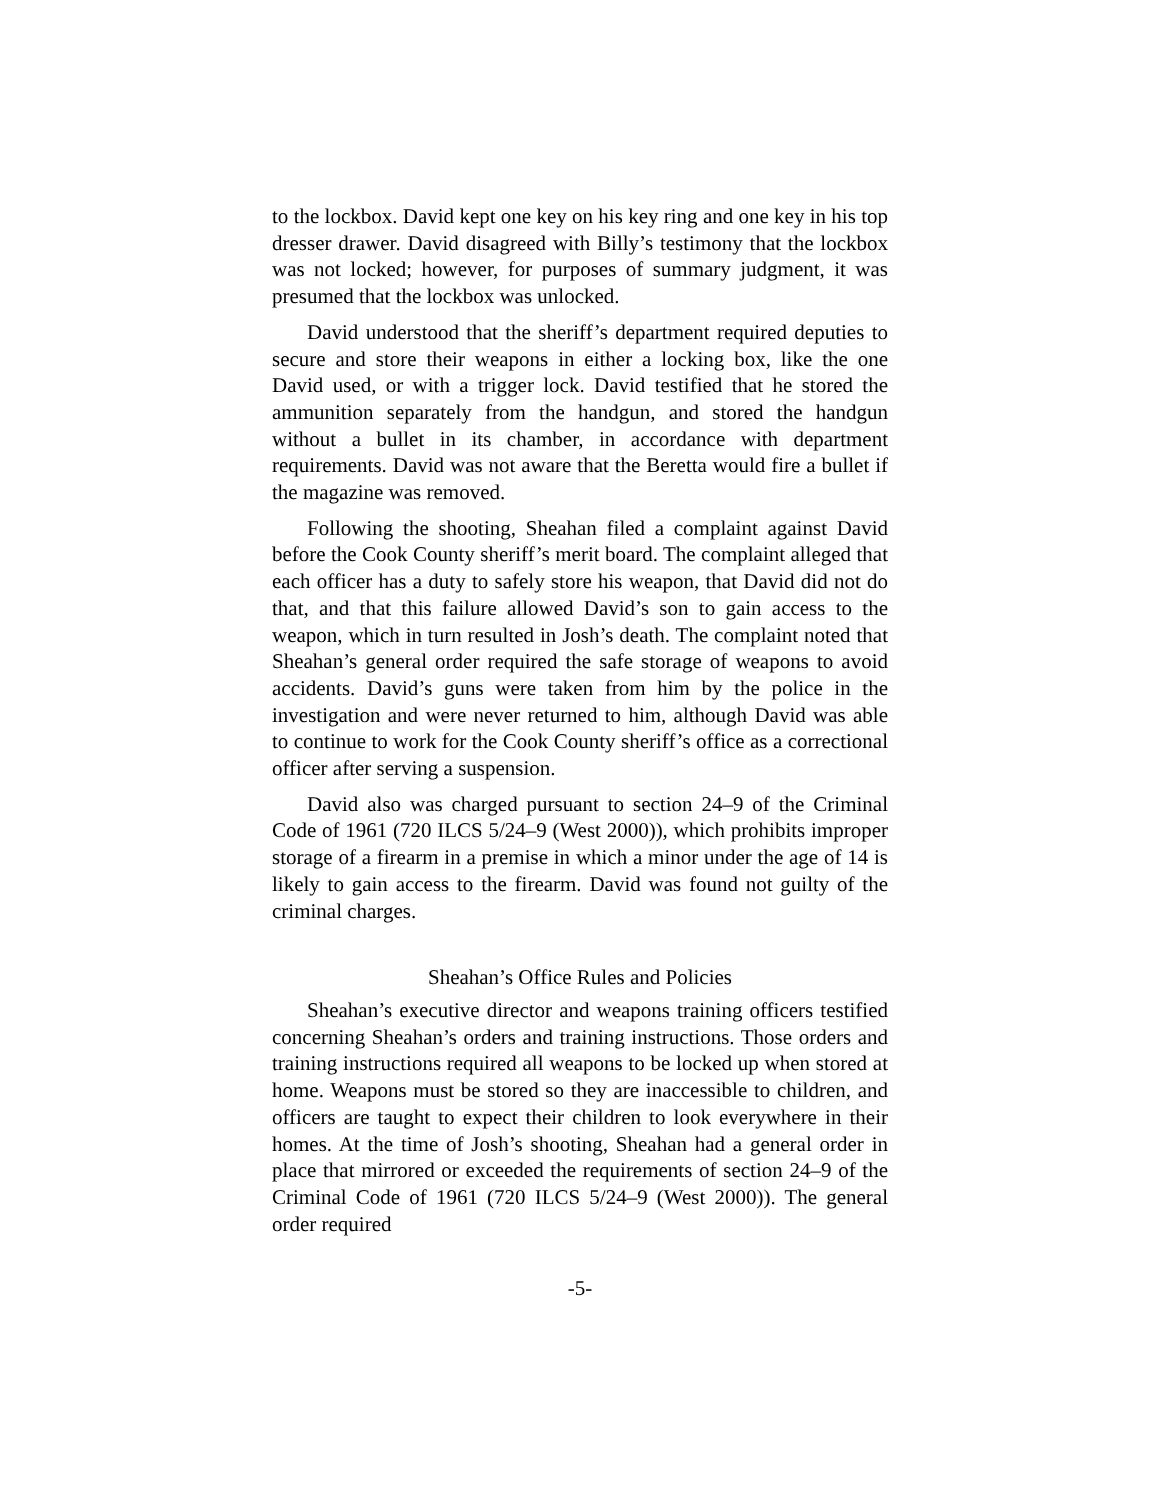to the lockbox. David kept one key on his key ring and one key in his top dresser drawer. David disagreed with Billy’s testimony that the lockbox was not locked; however, for purposes of summary judgment, it was presumed that the lockbox was unlocked.
David understood that the sheriff’s department required deputies to secure and store their weapons in either a locking box, like the one David used, or with a trigger lock. David testified that he stored the ammunition separately from the handgun, and stored the handgun without a bullet in its chamber, in accordance with department requirements. David was not aware that the Beretta would fire a bullet if the magazine was removed.
Following the shooting, Sheahan filed a complaint against David before the Cook County sheriff’s merit board. The complaint alleged that each officer has a duty to safely store his weapon, that David did not do that, and that this failure allowed David’s son to gain access to the weapon, which in turn resulted in Josh’s death. The complaint noted that Sheahan’s general order required the safe storage of weapons to avoid accidents. David’s guns were taken from him by the police in the investigation and were never returned to him, although David was able to continue to work for the Cook County sheriff’s office as a correctional officer after serving a suspension.
David also was charged pursuant to section 24–9 of the Criminal Code of 1961 (720 ILCS 5/24–9 (West 2000)), which prohibits improper storage of a firearm in a premise in which a minor under the age of 14 is likely to gain access to the firearm. David was found not guilty of the criminal charges.
Sheahan’s Office Rules and Policies
Sheahan’s executive director and weapons training officers testified concerning Sheahan’s orders and training instructions. Those orders and training instructions required all weapons to be locked up when stored at home. Weapons must be stored so they are inaccessible to children, and officers are taught to expect their children to look everywhere in their homes. At the time of Josh’s shooting, Sheahan had a general order in place that mirrored or exceeded the requirements of section 24–9 of the Criminal Code of 1961 (720 ILCS 5/24–9 (West 2000)). The general order required
-5-